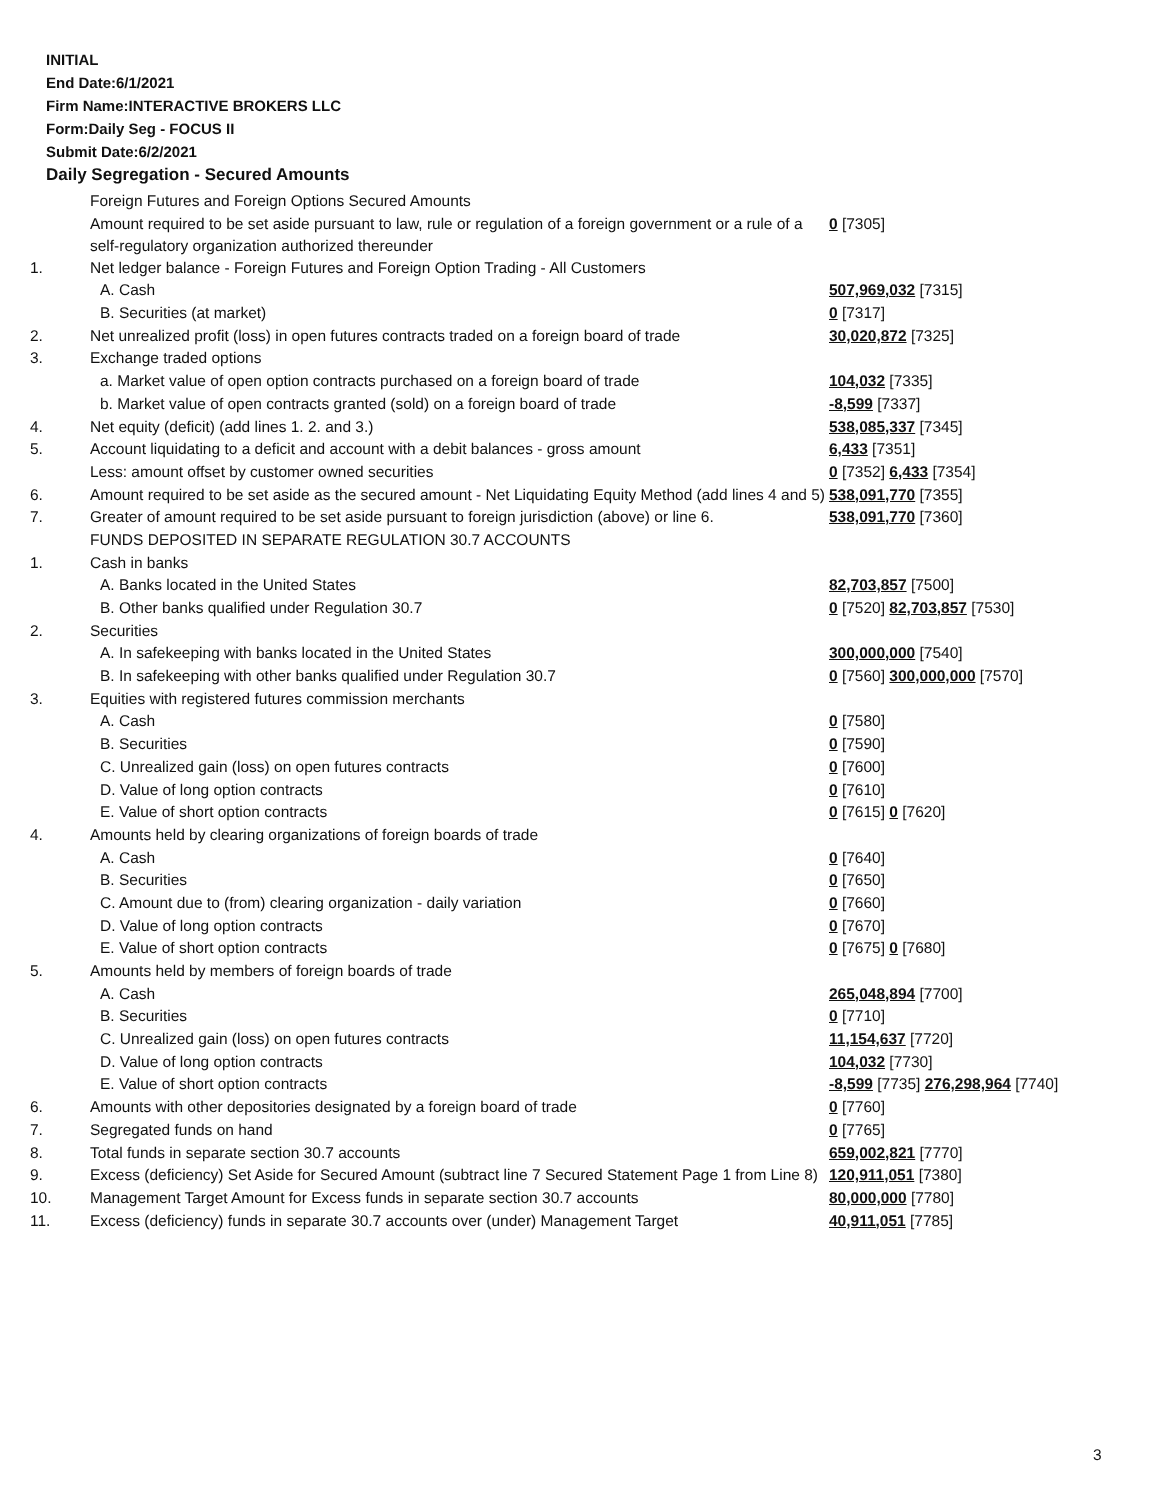INITIAL
End Date:6/1/2021
Firm Name:INTERACTIVE BROKERS LLC
Form:Daily Seg - FOCUS II
Submit Date:6/2/2021
Daily Segregation - Secured Amounts
| | Foreign Futures and Foreign Options Secured Amounts | |
| | Amount required to be set aside pursuant to law, rule or regulation of a foreign government or a rule of a self-regulatory organization authorized thereunder | 0 [7305] |
| 1. | Net ledger balance - Foreign Futures and Foreign Option Trading - All Customers | |
| | A. Cash | 507,969,032 [7315] |
| | B. Securities (at market) | 0 [7317] |
| 2. | Net unrealized profit (loss) in open futures contracts traded on a foreign board of trade | 30,020,872 [7325] |
| 3. | Exchange traded options | |
| | a. Market value of open option contracts purchased on a foreign board of trade | 104,032 [7335] |
| | b. Market value of open contracts granted (sold) on a foreign board of trade | -8,599 [7337] |
| 4. | Net equity (deficit) (add lines 1. 2. and 3.) | 538,085,337 [7345] |
| 5. | Account liquidating to a deficit and account with a debit balances - gross amount | 6,433 [7351] |
| | Less: amount offset by customer owned securities | 0 [7352] 6,433 [7354] |
| 6. | Amount required to be set aside as the secured amount - Net Liquidating Equity Method (add lines 4 and 5) | 538,091,770 [7355] |
| 7. | Greater of amount required to be set aside pursuant to foreign jurisdiction (above) or line 6. | 538,091,770 [7360] |
| | FUNDS DEPOSITED IN SEPARATE REGULATION 30.7 ACCOUNTS | |
| 1. | Cash in banks | |
| | A. Banks located in the United States | 82,703,857 [7500] |
| | B. Other banks qualified under Regulation 30.7 | 0 [7520] 82,703,857 [7530] |
| 2. | Securities | |
| | A. In safekeeping with banks located in the United States | 300,000,000 [7540] |
| | B. In safekeeping with other banks qualified under Regulation 30.7 | 0 [7560] 300,000,000 [7570] |
| 3. | Equities with registered futures commission merchants | |
| | A. Cash | 0 [7580] |
| | B. Securities | 0 [7590] |
| | C. Unrealized gain (loss) on open futures contracts | 0 [7600] |
| | D. Value of long option contracts | 0 [7610] |
| | E. Value of short option contracts | 0 [7615] 0 [7620] |
| 4. | Amounts held by clearing organizations of foreign boards of trade | |
| | A. Cash | 0 [7640] |
| | B. Securities | 0 [7650] |
| | C. Amount due to (from) clearing organization - daily variation | 0 [7660] |
| | D. Value of long option contracts | 0 [7670] |
| | E. Value of short option contracts | 0 [7675] 0 [7680] |
| 5. | Amounts held by members of foreign boards of trade | |
| | A. Cash | 265,048,894 [7700] |
| | B. Securities | 0 [7710] |
| | C. Unrealized gain (loss) on open futures contracts | 11,154,637 [7720] |
| | D. Value of long option contracts | 104,032 [7730] |
| | E. Value of short option contracts | -8,599 [7735] 276,298,964 [7740] |
| 6. | Amounts with other depositories designated by a foreign board of trade | 0 [7760] |
| 7. | Segregated funds on hand | 0 [7765] |
| 8. | Total funds in separate section 30.7 accounts | 659,002,821 [7770] |
| 9. | Excess (deficiency) Set Aside for Secured Amount (subtract line 7 Secured Statement Page 1 from Line 8) | 120,911,051 [7380] |
| 10. | Management Target Amount for Excess funds in separate section 30.7 accounts | 80,000,000 [7780] |
| 11. | Excess (deficiency) funds in separate 30.7 accounts over (under) Management Target | 40,911,051 [7785] |
3